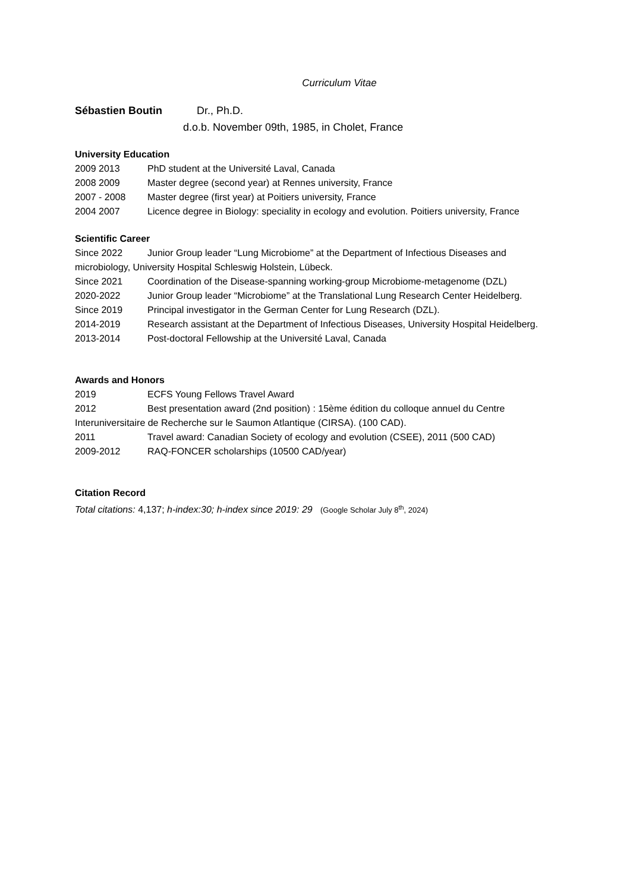Curriculum Vitae
Sébastien Boutin Dr., Ph.D.
d.o.b. November 09th, 1985, in Cholet, France
University Education
2009 2013 PhD student at the Université Laval, Canada
2008 2009 Master degree (second year) at Rennes university, France
2007 - 2008 Master degree (first year) at Poitiers university, France
2004 2007 Licence degree in Biology: speciality in ecology and evolution. Poitiers university, France
Scientific Career
Since 2022 Junior Group leader “Lung Microbiome” at the Department of Infectious Diseases and microbiology, University Hospital Schleswig Holstein, Lübeck.
Since 2021 Coordination of the Disease-spanning working-group Microbiome-metagenome (DZL)
2020-2022 Junior Group leader “Microbiome” at the Translational Lung Research Center Heidelberg.
Since 2019 Principal investigator in the German Center for Lung Research (DZL).
2014-2019 Research assistant at the Department of Infectious Diseases, University Hospital Heidelberg.
2013-2014 Post-doctoral Fellowship at the Université Laval, Canada
Awards and Honors
2019 ECFS Young Fellows Travel Award
2012 Best presentation award (2nd position) : 15ème édition du colloque annuel du Centre Interuniversitaire de Recherche sur le Saumon Atlantique (CIRSA). (100 CAD).
2011 Travel award: Canadian Society of ecology and evolution (CSEE), 2011 (500 CAD)
2009-2012 RAQ-FONCER scholarships (10500 CAD/year)
Citation Record
Total citations: 4,137; h-index:30; h-index since 2019: 29 (Google Scholar July 8<sup>th</sup>, 2024)